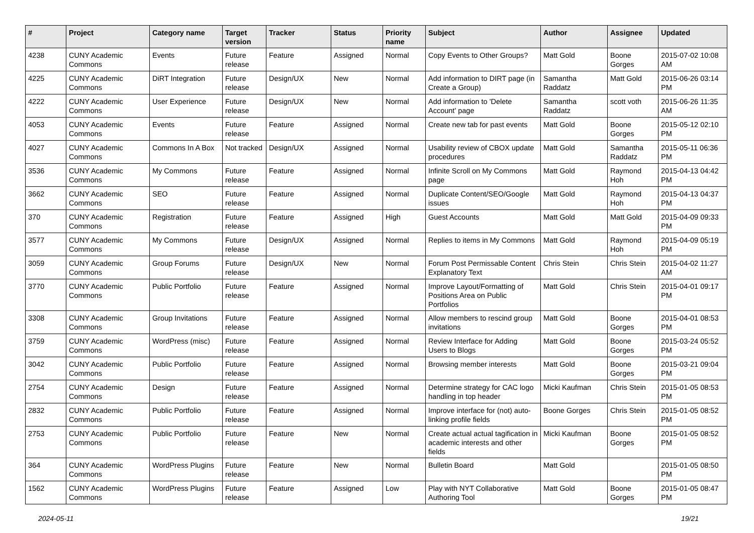| # | Project | Category name | Target version | Tracker | Status | Priority name | Subject | Author | Assignee | Updated |
| --- | --- | --- | --- | --- | --- | --- | --- | --- | --- | --- |
| 4238 | CUNY Academic Commons | Events | Future release | Feature | Assigned | Normal | Copy Events to Other Groups? | Matt Gold | Boone Gorges | 2015-07-02 10:08 AM |
| 4225 | CUNY Academic Commons | DiRT Integration | Future release | Design/UX | New | Normal | Add information to DIRT page (in Create a Group) | Samantha Raddatz | Matt Gold | 2015-06-26 03:14 PM |
| 4222 | CUNY Academic Commons | User Experience | Future release | Design/UX | New | Normal | Add information to 'Delete Account' page | Samantha Raddatz | scott voth | 2015-06-26 11:35 AM |
| 4053 | CUNY Academic Commons | Events | Future release | Feature | Assigned | Normal | Create new tab for past events | Matt Gold | Boone Gorges | 2015-05-12 02:10 PM |
| 4027 | CUNY Academic Commons | Commons In A Box | Not tracked | Design/UX | Assigned | Normal | Usability review of CBOX update procedures | Matt Gold | Samantha Raddatz | 2015-05-11 06:36 PM |
| 3536 | CUNY Academic Commons | My Commons | Future release | Feature | Assigned | Normal | Infinite Scroll on My Commons page | Matt Gold | Raymond Hoh | 2015-04-13 04:42 PM |
| 3662 | CUNY Academic Commons | SEO | Future release | Feature | Assigned | Normal | Duplicate Content/SEO/Google issues | Matt Gold | Raymond Hoh | 2015-04-13 04:37 PM |
| 370 | CUNY Academic Commons | Registration | Future release | Feature | Assigned | High | Guest Accounts | Matt Gold | Matt Gold | 2015-04-09 09:33 PM |
| 3577 | CUNY Academic Commons | My Commons | Future release | Design/UX | Assigned | Normal | Replies to items in My Commons | Matt Gold | Raymond Hoh | 2015-04-09 05:19 PM |
| 3059 | CUNY Academic Commons | Group Forums | Future release | Design/UX | New | Normal | Forum Post Permissable Content Explanatory Text | Chris Stein | Chris Stein | 2015-04-02 11:27 AM |
| 3770 | CUNY Academic Commons | Public Portfolio | Future release | Feature | Assigned | Normal | Improve Layout/Formatting of Positions Area on Public Portfolios | Matt Gold | Chris Stein | 2015-04-01 09:17 PM |
| 3308 | CUNY Academic Commons | Group Invitations | Future release | Feature | Assigned | Normal | Allow members to rescind group invitations | Matt Gold | Boone Gorges | 2015-04-01 08:53 PM |
| 3759 | CUNY Academic Commons | WordPress (misc) | Future release | Feature | Assigned | Normal | Review Interface for Adding Users to Blogs | Matt Gold | Boone Gorges | 2015-03-24 05:52 PM |
| 3042 | CUNY Academic Commons | Public Portfolio | Future release | Feature | Assigned | Normal | Browsing member interests | Matt Gold | Boone Gorges | 2015-03-21 09:04 PM |
| 2754 | CUNY Academic Commons | Design | Future release | Feature | Assigned | Normal | Determine strategy for CAC logo handling in top header | Micki Kaufman | Chris Stein | 2015-01-05 08:53 PM |
| 2832 | CUNY Academic Commons | Public Portfolio | Future release | Feature | Assigned | Normal | Improve interface for (not) auto-linking profile fields | Boone Gorges | Chris Stein | 2015-01-05 08:52 PM |
| 2753 | CUNY Academic Commons | Public Portfolio | Future release | Feature | New | Normal | Create actual actual tagification in academic interests and other fields | Micki Kaufman | Boone Gorges | 2015-01-05 08:52 PM |
| 364 | CUNY Academic Commons | WordPress Plugins | Future release | Feature | New | Normal | Bulletin Board | Matt Gold | | 2015-01-05 08:50 PM |
| 1562 | CUNY Academic Commons | WordPress Plugins | Future release | Feature | Assigned | Low | Play with NYT Collaborative Authoring Tool | Matt Gold | Boone Gorges | 2015-01-05 08:47 PM |
2024-05-11 19/21